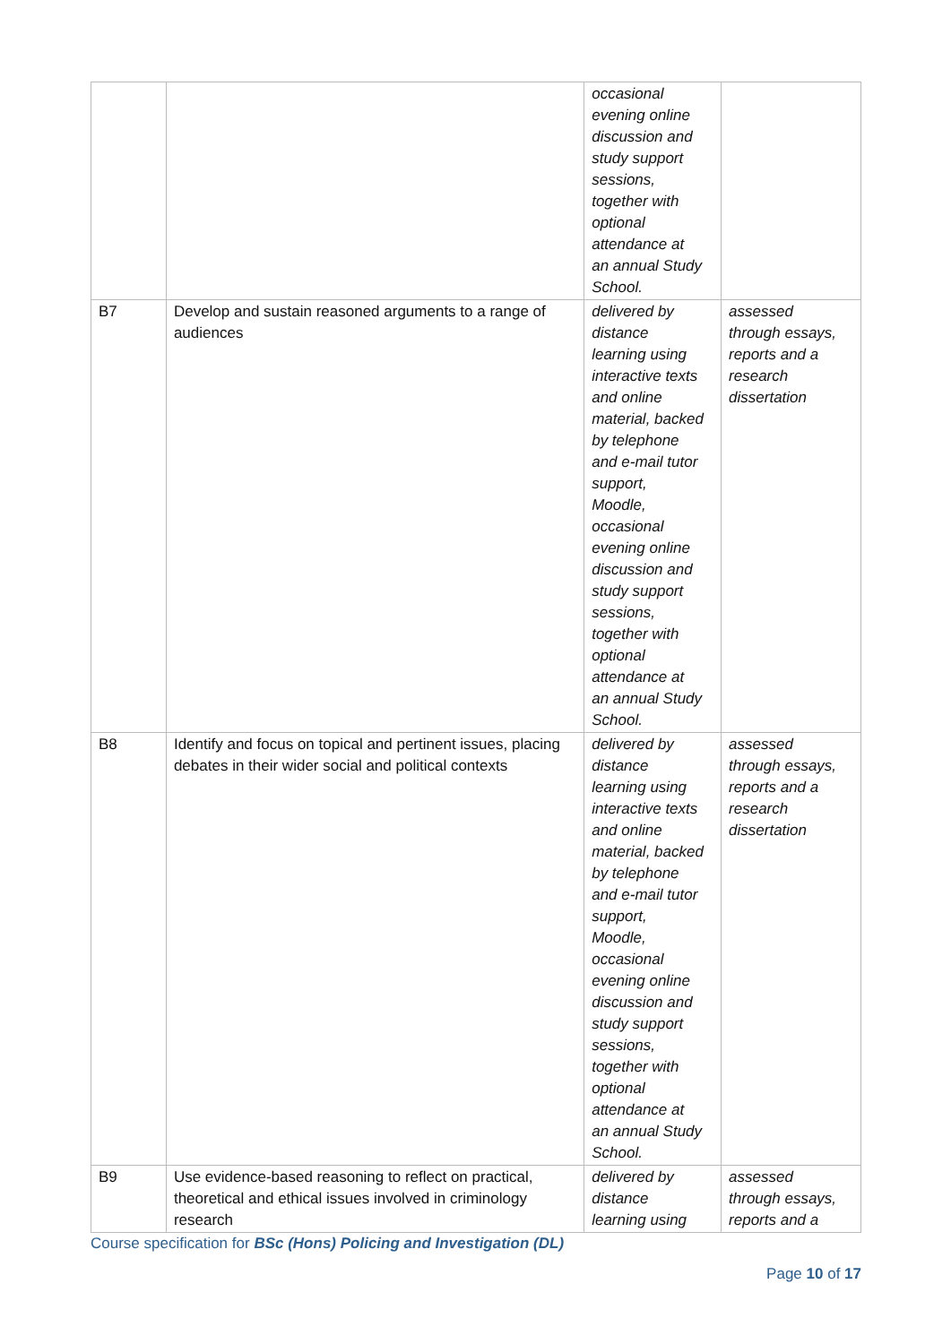| | | occasional evening online discussion and study support sessions, together with optional attendance at an annual Study School. | |
| B7 | Develop and sustain reasoned arguments to a range of audiences | delivered by distance learning using interactive texts and online material, backed by telephone and e-mail tutor support, Moodle, occasional evening online discussion and study support sessions, together with optional attendance at an annual Study School. | assessed through essays, reports and a research dissertation |
| B8 | Identify and focus on topical and pertinent issues, placing debates in their wider social and political contexts | delivered by distance learning using interactive texts and online material, backed by telephone and e-mail tutor support, Moodle, occasional evening online discussion and study support sessions, together with optional attendance at an annual Study School. | assessed through essays, reports and a research dissertation |
| B9 | Use evidence-based reasoning to reflect on practical, theoretical and ethical issues involved in criminology research | delivered by distance learning using | assessed through essays, reports and a |
Course specification for BSc (Hons) Policing and Investigation (DL)
Page 10 of 17